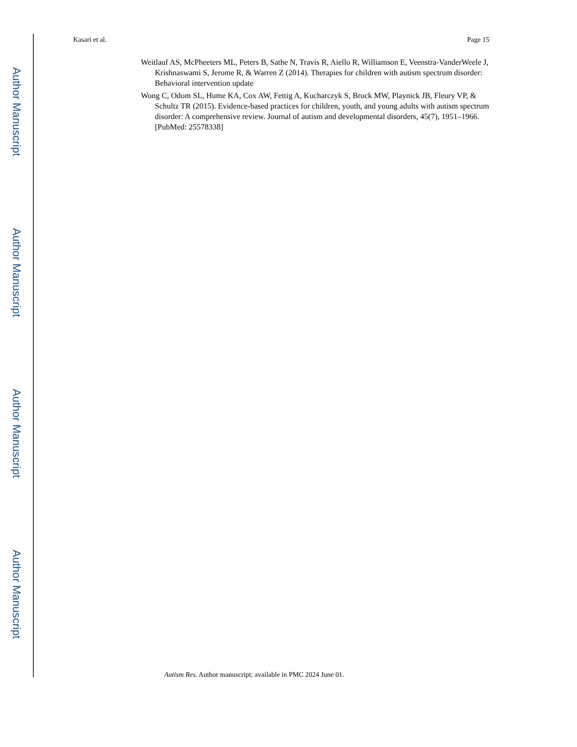Author Manuscript
Author Manuscript
Author Manuscript
Author Manuscript
Kasari et al. Page 15
Weitlauf AS, McPheeters ML, Peters B, Sathe N, Travis R, Aiello R, Williamson E, Veenstra-VanderWeele J, Krishnaswami S, Jerome R, & Warren Z (2014). Therapies for children with autism spectrum disorder: Behavioral intervention update
Wong C, Odom SL, Hume KA, Cox AW, Fettig A, Kucharczyk S, Brock MW, Playnick JB, Fleury VP, & Schultz TR (2015). Evidence-based practices for children, youth, and young adults with autism spectrum disorder: A comprehensive review. Journal of autism and developmental disorders, 45(7), 1951–1966. [PubMed: 25578338]
Autism Res. Author manuscript; available in PMC 2024 June 01.